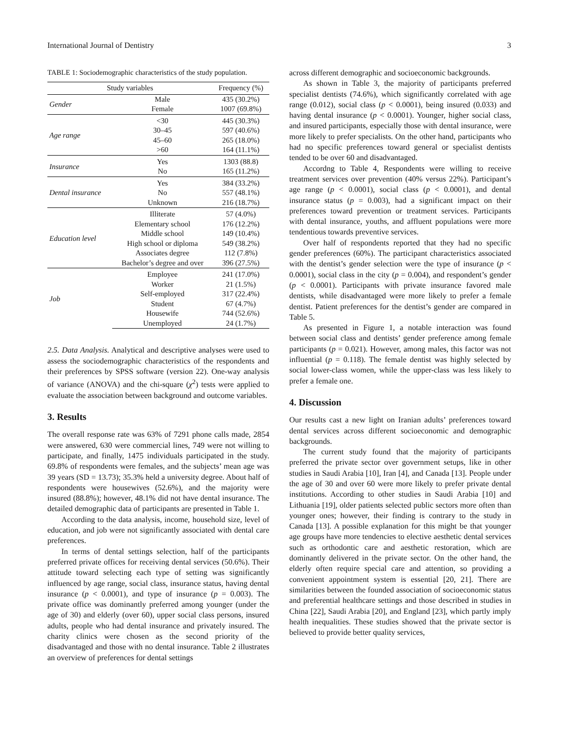International Journal of Dentistry 3
TABLE 1: Sociodemographic characteristics of the study population.
| Study variables | | Frequency (%) |
| --- | --- | --- |
| Gender | Male | 435 (30.2%) |
| | Female | 1007 (69.8%) |
| Age range | <30 | 445 (30.3%) |
| | 30–45 | 597 (40.6%) |
| | 45–60 | 265 (18.0%) |
| | >60 | 164 (11.1%) |
| Insurance | Yes | 1303 (88.8) |
| | No | 165 (11.2%) |
| Dental insurance | Yes | 384 (33.2%) |
| | No | 557 (48.1%) |
| | Unknown | 216 (18.7%) |
| Education level | Illiterate | 57 (4.0%) |
| | Elementary school | 176 (12.2%) |
| | Middle school | 149 (10.4%) |
| | High school or diploma | 549 (38.2%) |
| | Associates degree | 112 (7.8%) |
| | Bachelor’s degree and over | 396 (27.5%) |
| Job | Employee | 241 (17.0%) |
| | Worker | 21 (1.5%) |
| | Self-employed | 317 (22.4%) |
| | Student | 67 (4.7%) |
| | Housewife | 744 (52.6%) |
| | Unemployed | 24 (1.7%) |
2.5. Data Analysis. Analytical and descriptive analyses were used to assess the sociodemographic characteristics of the respondents and their preferences by SPSS software (version 22). One-way analysis of variance (ANOVA) and the chi-square (χ<sup>2</sup>) tests were applied to evaluate the association between background and outcome variables.
3. Results
The overall response rate was 63% of 7291 phone calls made, 2854 were answered, 630 were commercial lines, 749 were not willing to participate, and finally, 1475 individuals participated in the study. 69.8% of respondents were females, and the subjects’ mean age was 39 years (SD = 13.73); 35.3% held a university degree. About half of respondents were housewives (52.6%), and the majority were insured (88.8%); however, 48.1% did not have dental insurance. The detailed demographic data of participants are presented in Table 1.
According to the data analysis, income, household size, level of education, and job were not significantly associated with dental care preferences.
In terms of dental settings selection, half of the participants preferred private offices for receiving dental services (50.6%). Their attitude toward selecting each type of setting was significantly influenced by age range, social class, insurance status, having dental insurance (p < 0.0001), and type of insurance (p = 0.003). The private office was dominantly preferred among younger (under the age of 30) and elderly (over 60), upper social class persons, insured adults, people who had dental insurance and privately insured. The charity clinics were chosen as the second priority of the disadvantaged and those with no dental insurance. Table 2 illustrates an overview of preferences for dental settings
across different demographic and socioeconomic backgrounds.
As shown in Table 3, the majority of participants preferred specialist dentists (74.6%), which significantly correlated with age range (0.012), social class (p < 0.0001), being insured (0.033) and having dental insurance (p < 0.0001). Younger, higher social class, and insured participants, especially those with dental insurance, were more likely to prefer specialists. On the other hand, participants who had no specific preferences toward general or specialist dentists tended to be over 60 and disadvantaged.
Accordng to Table 4, Respondents were willing to receive treatment services over prevention (40% versus 22%). Participant’s age range (p < 0.0001), social class (p < 0.0001), and dental insurance status (p = 0.003), had a significant impact on their preferences toward prevention or treatment services. Participants with dental insurance, youths, and affluent populations were more tendentious towards preventive services.
Over half of respondents reported that they had no specific gender preferences (60%). The participant characteristics associated with the dentist’s gender selection were the type of insurance (p < 0.0001), social class in the city (p = 0.004), and respondent’s gender (p < 0.0001). Participants with private insurance favored male dentists, while disadvantaged were more likely to prefer a female dentist. Patient preferences for the dentist’s gender are compared in Table 5.
As presented in Figure 1, a notable interaction was found between social class and dentists’ gender preference among female participants (p = 0.021). However, among males, this factor was not influential (p = 0.118). The female dentist was highly selected by social lower-class women, while the upper-class was less likely to prefer a female one.
4. Discussion
Our results cast a new light on Iranian adults’ preferences toward dental services across different socioeconomic and demographic backgrounds.
The current study found that the majority of participants preferred the private sector over government setups, like in other studies in Saudi Arabia [10], Iran [4], and Canada [13]. People under the age of 30 and over 60 were more likely to prefer private dental institutions. According to other studies in Saudi Arabia [10] and Lithuania [19], older patients selected public sectors more often than younger ones; however, their finding is contrary to the study in Canada [13]. A possible explanation for this might be that younger age groups have more tendencies to elective aesthetic dental services such as orthodontic care and aesthetic restoration, which are dominantly delivered in the private sector. On the other hand, the elderly often require special care and attention, so providing a convenient appointment system is essential [20, 21]. There are similarities between the founded association of socioeconomic status and preferential healthcare settings and those described in studies in China [22], Saudi Arabia [20], and England [23], which partly imply health inequalities. These studies showed that the private sector is believed to provide better quality services,